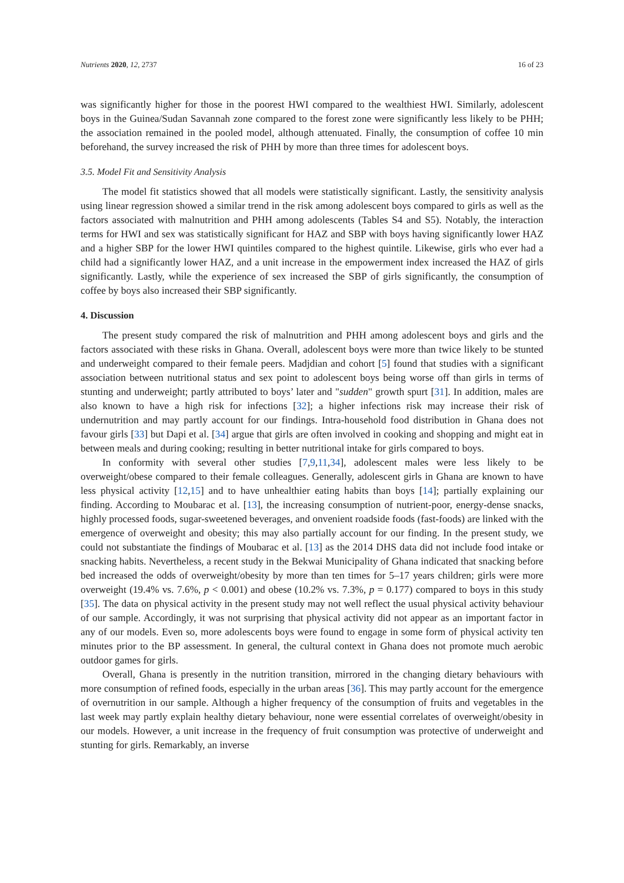Nutrients 2020, 12, 2737 16 of 23
was significantly higher for those in the poorest HWI compared to the wealthiest HWI. Similarly, adolescent boys in the Guinea/Sudan Savannah zone compared to the forest zone were significantly less likely to be PHH; the association remained in the pooled model, although attenuated. Finally, the consumption of coffee 10 min beforehand, the survey increased the risk of PHH by more than three times for adolescent boys.
3.5. Model Fit and Sensitivity Analysis
The model fit statistics showed that all models were statistically significant. Lastly, the sensitivity analysis using linear regression showed a similar trend in the risk among adolescent boys compared to girls as well as the factors associated with malnutrition and PHH among adolescents (Tables S4 and S5). Notably, the interaction terms for HWI and sex was statistically significant for HAZ and SBP with boys having significantly lower HAZ and a higher SBP for the lower HWI quintiles compared to the highest quintile. Likewise, girls who ever had a child had a significantly lower HAZ, and a unit increase in the empowerment index increased the HAZ of girls significantly. Lastly, while the experience of sex increased the SBP of girls significantly, the consumption of coffee by boys also increased their SBP significantly.
4. Discussion
The present study compared the risk of malnutrition and PHH among adolescent boys and girls and the factors associated with these risks in Ghana. Overall, adolescent boys were more than twice likely to be stunted and underweight compared to their female peers. Madjdian and cohort [5] found that studies with a significant association between nutritional status and sex point to adolescent boys being worse off than girls in terms of stunting and underweight; partly attributed to boys’ later and "sudden" growth spurt [31]. In addition, males are also known to have a high risk for infections [32]; a higher infections risk may increase their risk of undernutrition and may partly account for our findings. Intra-household food distribution in Ghana does not favour girls [33] but Dapi et al. [34] argue that girls are often involved in cooking and shopping and might eat in between meals and during cooking; resulting in better nutritional intake for girls compared to boys.
In conformity with several other studies [7,9,11,34], adolescent males were less likely to be overweight/obese compared to their female colleagues. Generally, adolescent girls in Ghana are known to have less physical activity [12,15] and to have unhealthier eating habits than boys [14]; partially explaining our finding. According to Moubarac et al. [13], the increasing consumption of nutrient-poor, energy-dense snacks, highly processed foods, sugar-sweetened beverages, and onvenient roadside foods (fast-foods) are linked with the emergence of overweight and obesity; this may also partially account for our finding. In the present study, we could not substantiate the findings of Moubarac et al. [13] as the 2014 DHS data did not include food intake or snacking habits. Nevertheless, a recent study in the Bekwai Municipality of Ghana indicated that snacking before bed increased the odds of overweight/obesity by more than ten times for 5–17 years children; girls were more overweight (19.4% vs. 7.6%, p < 0.001) and obese (10.2% vs. 7.3%, p = 0.177) compared to boys in this study [35]. The data on physical activity in the present study may not well reflect the usual physical activity behaviour of our sample. Accordingly, it was not surprising that physical activity did not appear as an important factor in any of our models. Even so, more adolescents boys were found to engage in some form of physical activity ten minutes prior to the BP assessment. In general, the cultural context in Ghana does not promote much aerobic outdoor games for girls.
Overall, Ghana is presently in the nutrition transition, mirrored in the changing dietary behaviours with more consumption of refined foods, especially in the urban areas [36]. This may partly account for the emergence of overnutrition in our sample. Although a higher frequency of the consumption of fruits and vegetables in the last week may partly explain healthy dietary behaviour, none were essential correlates of overweight/obesity in our models. However, a unit increase in the frequency of fruit consumption was protective of underweight and stunting for girls. Remarkably, an inverse